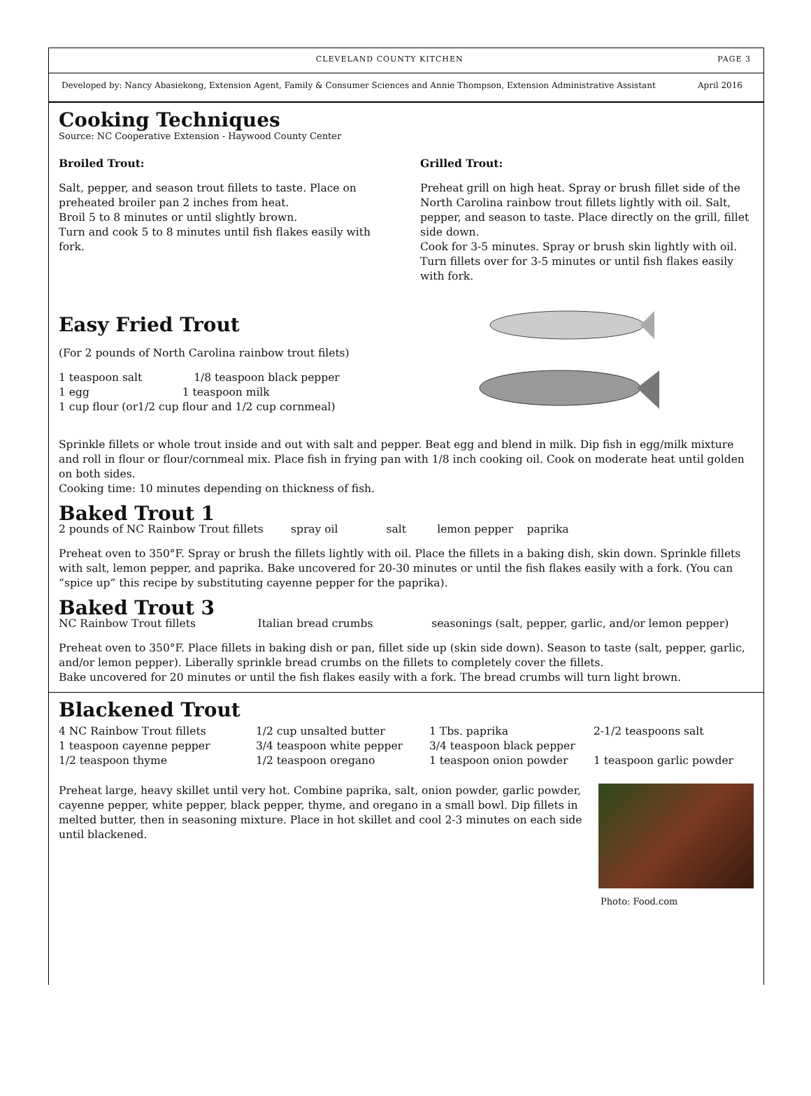CLEVELAND COUNTY KITCHEN PAGE 3
Developed by: Nancy Abasiekong, Extension Agent, Family & Consumer Sciences and Annie Thompson, Extension Administrative Assistant April 2016
Cooking Techniques
Source: NC Cooperative Extension - Haywood County Center
Broiled Trout:
Salt, pepper, and season trout fillets to taste. Place on preheated broiler pan 2 inches from heat.
Broil 5 to 8 minutes or until slightly brown.
Turn and cook 5 to 8 minutes until fish flakes easily with fork.
Easy Fried Trout
(For 2 pounds of North Carolina rainbow trout filets)
1 teaspoon salt 1/8 teaspoon black pepper
1 egg 1 teaspoon milk
1 cup flour (or1/2 cup flour and 1/2 cup cornmeal)
Grilled Trout:
Preheat grill on high heat. Spray or brush fillet side of the North Carolina rainbow trout fillets lightly with oil. Salt, pepper, and season to taste. Place directly on the grill, fillet side down.
Cook for 3-5 minutes. Spray or brush skin lightly with oil. Turn fillets over for 3-5 minutes or until fish flakes easily with fork.
Sprinkle fillets or whole trout inside and out with salt and pepper. Beat egg and blend in milk. Dip fish in egg/milk mixture and roll in flour or flour/cornmeal mix. Place fish in frying pan with 1/8 inch cooking oil. Cook on moderate heat until golden on both sides.
Cooking time: 10 minutes depending on thickness of fish.
Baked Trout 1
2 pounds of NC Rainbow Trout fillets spray oil salt lemon pepper paprika
Preheat oven to 350°F. Spray or brush the fillets lightly with oil. Place the fillets in a baking dish, skin down. Sprinkle fillets with salt, lemon pepper, and paprika. Bake uncovered for 20-30 minutes or until the fish flakes easily with a fork. (You can “spice up” this recipe by substituting cayenne pepper for the paprika).
Baked Trout 3
NC Rainbow Trout fillets Italian bread crumbs seasonings (salt, pepper, garlic, and/or lemon pepper)
Preheat oven to 350°F. Place fillets in baking dish or pan, fillet side up (skin side down). Season to taste (salt, pepper, garlic, and/or lemon pepper). Liberally sprinkle bread crumbs on the fillets to completely cover the fillets.
Bake uncovered for 20 minutes or until the fish flakes easily with a fork. The bread crumbs will turn light brown.
Blackened Trout
4 NC Rainbow Trout fillets 1/2 cup unsalted butter 1 Tbs. paprika 2-1/2 teaspoons salt 1 teaspoon cayenne pepper 3/4 teaspoon white pepper 3/4 teaspoon black pepper 1/2 teaspoon thyme 1/2 teaspoon oregano 1 teaspoon onion powder 1 teaspoon garlic powder
Preheat large, heavy skillet until very hot. Combine paprika, salt, onion powder, garlic powder, cayenne pepper, white pepper, black pepper, thyme, and oregano in a small bowl. Dip fillets in melted butter, then in seasoning mixture. Place in hot skillet and cool 2-3 minutes on each side until blackened.
Photo: Food.com